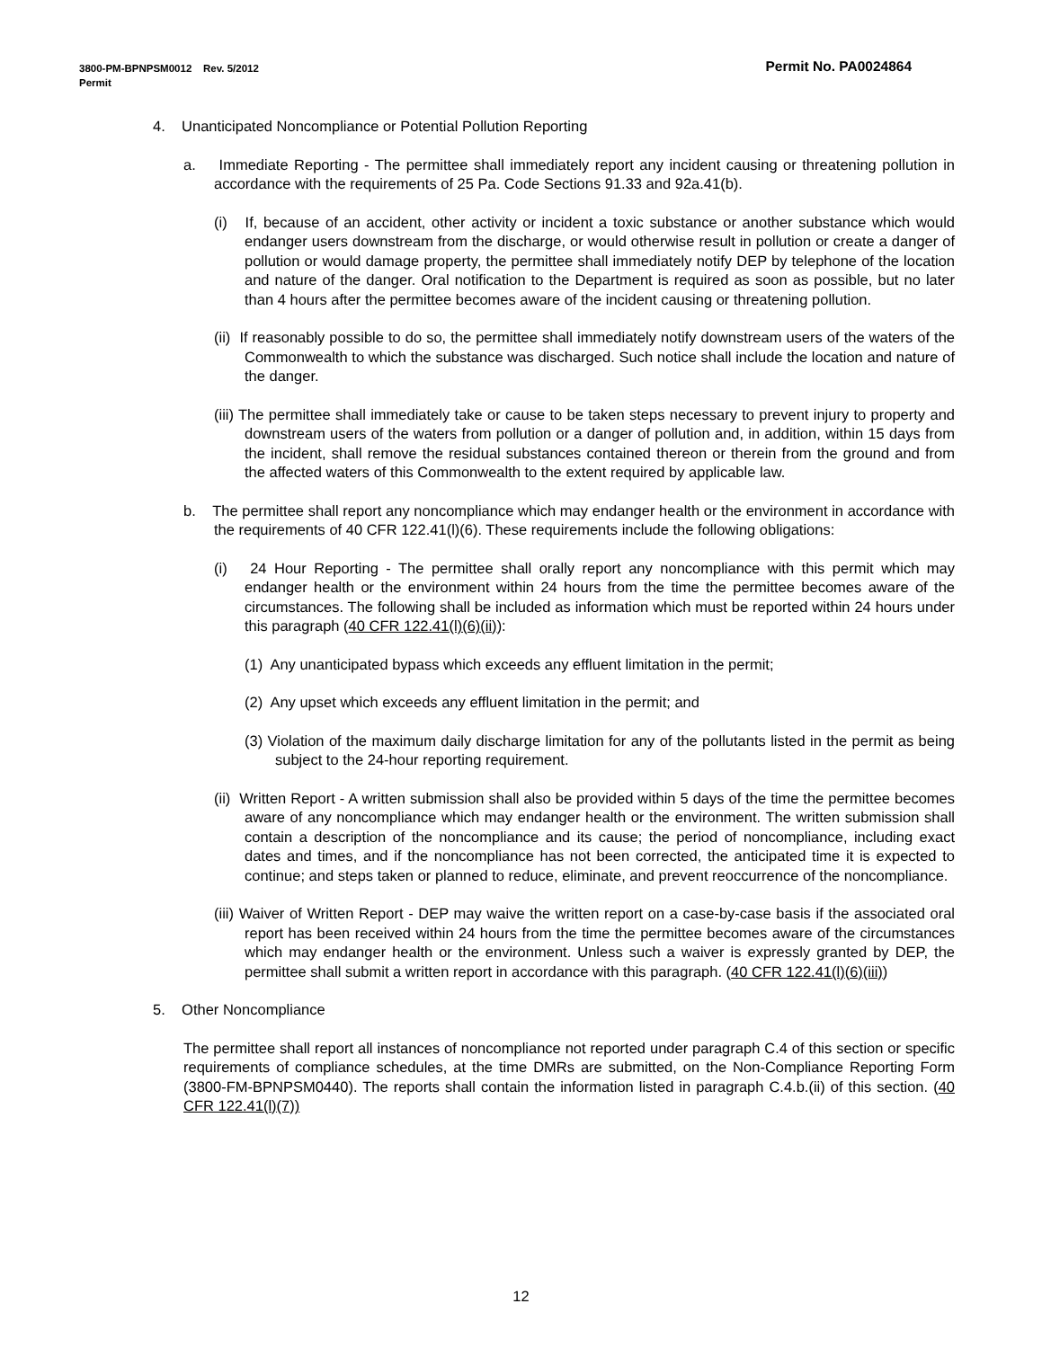Permit No. PA0024864 3800-PM-BPNPSM0012 Rev. 5/2012
Permit
4. Unanticipated Noncompliance or Potential Pollution Reporting
a. Immediate Reporting - The permittee shall immediately report any incident causing or threatening pollution in accordance with the requirements of 25 Pa. Code Sections 91.33 and 92a.41(b).
(i) If, because of an accident, other activity or incident a toxic substance or another substance which would endanger users downstream from the discharge, or would otherwise result in pollution or create a danger of pollution or would damage property, the permittee shall immediately notify DEP by telephone of the location and nature of the danger. Oral notification to the Department is required as soon as possible, but no later than 4 hours after the permittee becomes aware of the incident causing or threatening pollution.
(ii) If reasonably possible to do so, the permittee shall immediately notify downstream users of the waters of the Commonwealth to which the substance was discharged. Such notice shall include the location and nature of the danger.
(iii) The permittee shall immediately take or cause to be taken steps necessary to prevent injury to property and downstream users of the waters from pollution or a danger of pollution and, in addition, within 15 days from the incident, shall remove the residual substances contained thereon or therein from the ground and from the affected waters of this Commonwealth to the extent required by applicable law.
b. The permittee shall report any noncompliance which may endanger health or the environment in accordance with the requirements of 40 CFR 122.41(l)(6). These requirements include the following obligations:
(i) 24 Hour Reporting - The permittee shall orally report any noncompliance with this permit which may endanger health or the environment within 24 hours from the time the permittee becomes aware of the circumstances. The following shall be included as information which must be reported within 24 hours under this paragraph (40 CFR 122.41(l)(6)(ii)):
(1) Any unanticipated bypass which exceeds any effluent limitation in the permit;
(2) Any upset which exceeds any effluent limitation in the permit; and
(3) Violation of the maximum daily discharge limitation for any of the pollutants listed in the permit as being subject to the 24-hour reporting requirement.
(ii) Written Report - A written submission shall also be provided within 5 days of the time the permittee becomes aware of any noncompliance which may endanger health or the environment. The written submission shall contain a description of the noncompliance and its cause; the period of noncompliance, including exact dates and times, and if the noncompliance has not been corrected, the anticipated time it is expected to continue; and steps taken or planned to reduce, eliminate, and prevent reoccurrence of the noncompliance.
(iii) Waiver of Written Report - DEP may waive the written report on a case-by-case basis if the associated oral report has been received within 24 hours from the time the permittee becomes aware of the circumstances which may endanger health or the environment. Unless such a waiver is expressly granted by DEP, the permittee shall submit a written report in accordance with this paragraph. (40 CFR 122.41(l)(6)(iii))
5. Other Noncompliance
The permittee shall report all instances of noncompliance not reported under paragraph C.4 of this section or specific requirements of compliance schedules, at the time DMRs are submitted, on the Non-Compliance Reporting Form (3800-FM-BPNPSM0440). The reports shall contain the information listed in paragraph C.4.b.(ii) of this section. (40 CFR 122.41(l)(7))
12